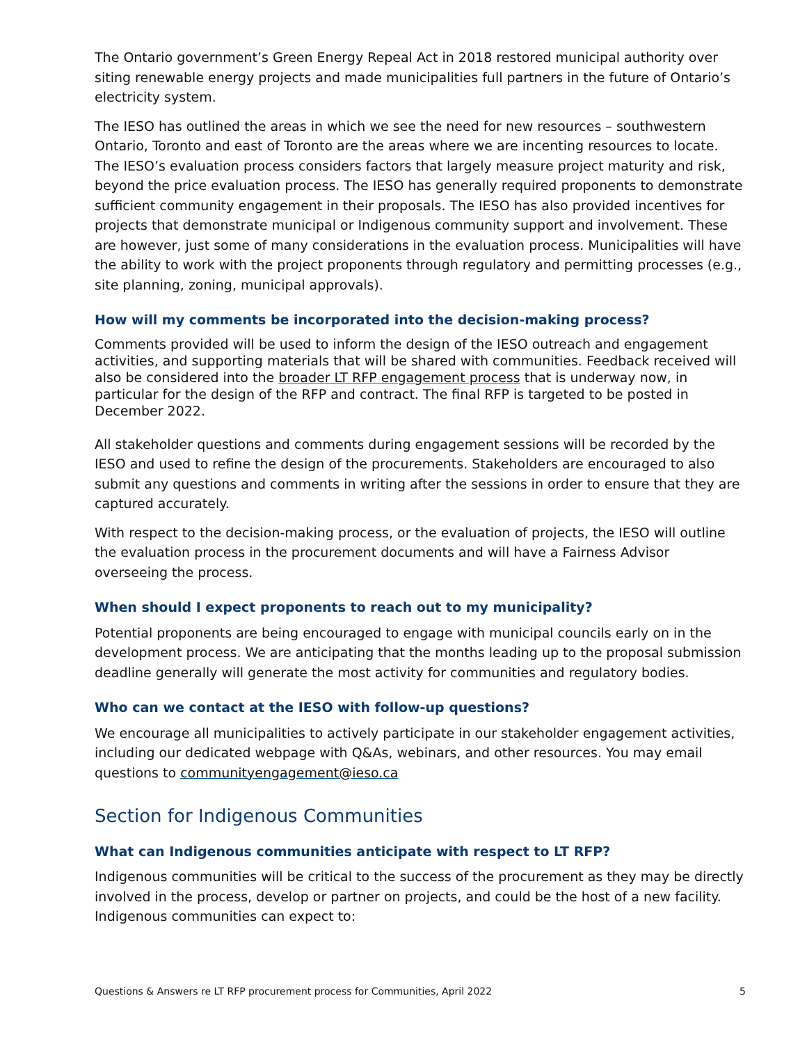The Ontario government’s Green Energy Repeal Act in 2018 restored municipal authority over siting renewable energy projects and made municipalities full partners in the future of Ontario’s electricity system.
The IESO has outlined the areas in which we see the need for new resources – southwestern Ontario, Toronto and east of Toronto are the areas where we are incenting resources to locate. The IESO’s evaluation process considers factors that largely measure project maturity and risk, beyond the price evaluation process. The IESO has generally required proponents to demonstrate sufficient community engagement in their proposals. The IESO has also provided incentives for projects that demonstrate municipal or Indigenous community support and involvement. These are however, just some of many considerations in the evaluation process. Municipalities will have the ability to work with the project proponents through regulatory and permitting processes (e.g., site planning, zoning, municipal approvals).
How will my comments be incorporated into the decision-making process?
Comments provided will be used to inform the design of the IESO outreach and engagement activities, and supporting materials that will be shared with communities. Feedback received will also be considered into the broader LT RFP engagement process that is underway now, in particular for the design of the RFP and contract. The final RFP is targeted to be posted in December 2022.
All stakeholder questions and comments during engagement sessions will be recorded by the IESO and used to refine the design of the procurements. Stakeholders are encouraged to also submit any questions and comments in writing after the sessions in order to ensure that they are captured accurately.
With respect to the decision-making process, or the evaluation of projects, the IESO will outline the evaluation process in the procurement documents and will have a Fairness Advisor overseeing the process.
When should I expect proponents to reach out to my municipality?
Potential proponents are being encouraged to engage with municipal councils early on in the development process. We are anticipating that the months leading up to the proposal submission deadline generally will generate the most activity for communities and regulatory bodies.
Who can we contact at the IESO with follow-up questions?
We encourage all municipalities to actively participate in our stakeholder engagement activities, including our dedicated webpage with Q&As, webinars, and other resources. You may email questions to communityengagement@ieso.ca
Section for Indigenous Communities
What can Indigenous communities anticipate with respect to LT RFP?
Indigenous communities will be critical to the success of the procurement as they may be directly involved in the process, develop or partner on projects, and could be the host of a new facility. Indigenous communities can expect to:
Questions & Answers re LT RFP procurement process for Communities, April 2022 5